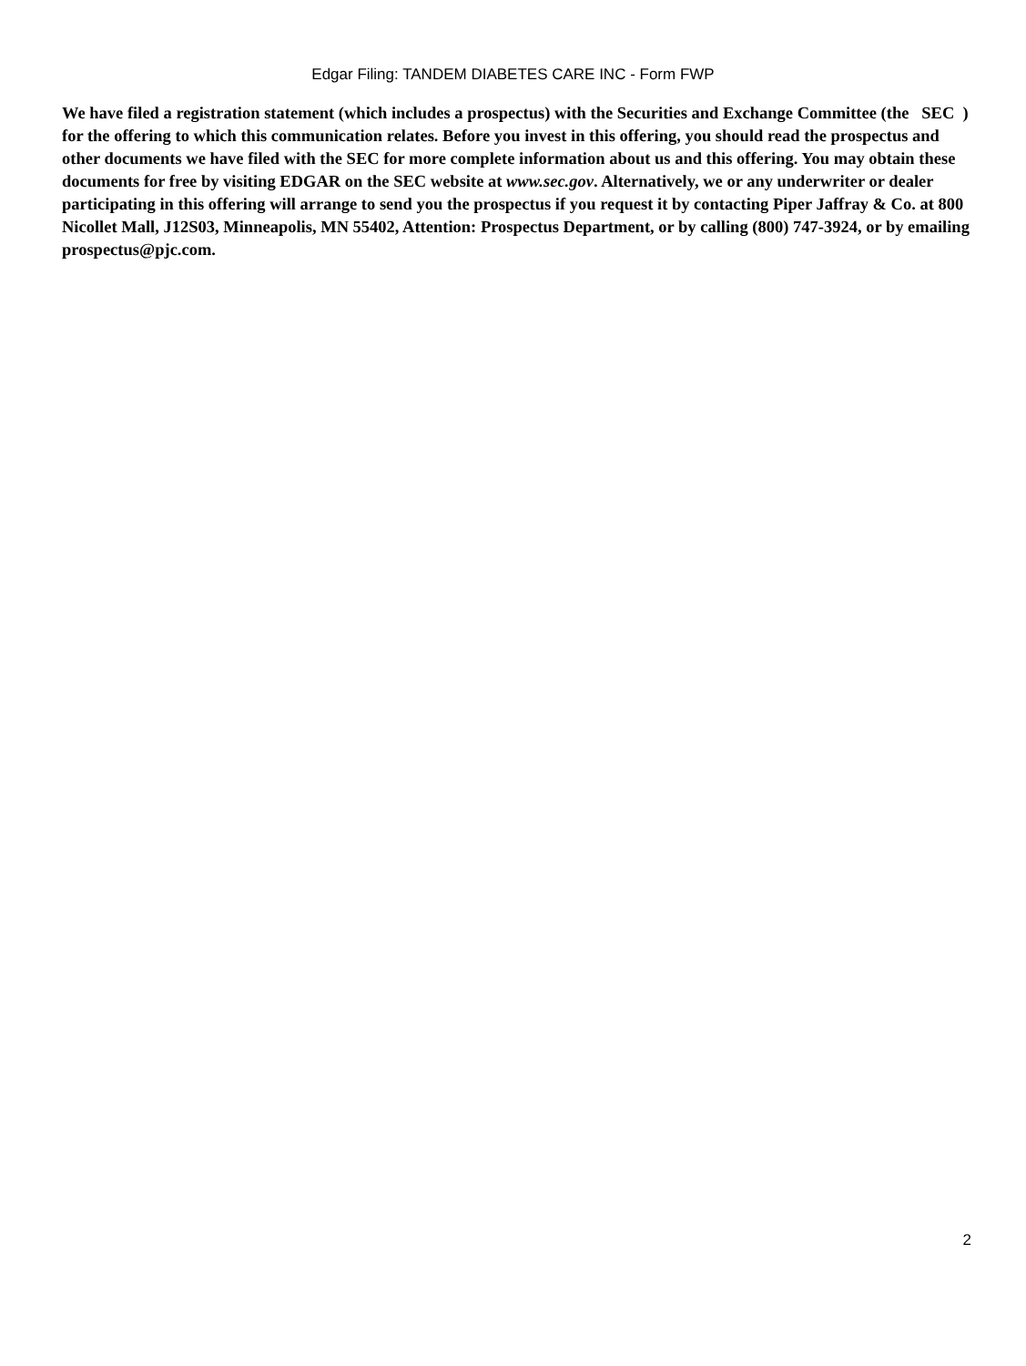Edgar Filing: TANDEM DIABETES CARE INC - Form FWP
We have filed a registration statement (which includes a prospectus) with the Securities and Exchange Committee (the SEC ) for the offering to which this communication relates. Before you invest in this offering, you should read the prospectus and other documents we have filed with the SEC for more complete information about us and this offering. You may obtain these documents for free by visiting EDGAR on the SEC website at www.sec.gov. Alternatively, we or any underwriter or dealer participating in this offering will arrange to send you the prospectus if you request it by contacting Piper Jaffray & Co. at 800 Nicollet Mall, J12S03, Minneapolis, MN 55402, Attention: Prospectus Department, or by calling (800) 747-3924, or by emailing prospectus@pjc.com.
2